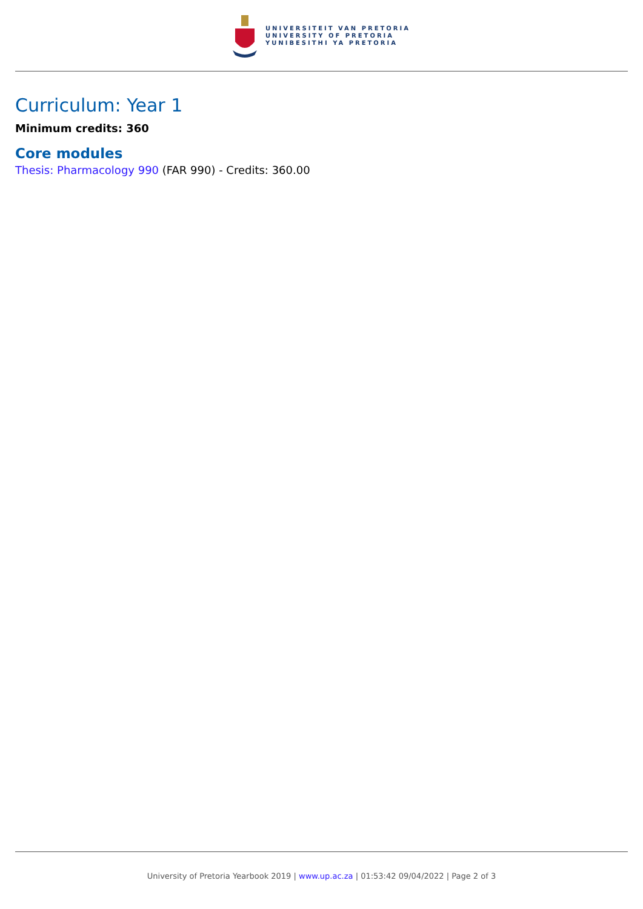UNIVERSITEIT VAN PRETORIA
UNIVERSITY OF PRETORIA
YUNIBESITHI YA PRETORIA
Curriculum: Year 1
Minimum credits: 360
Core modules
Thesis: Pharmacology 990 (FAR 990) - Credits: 360.00
University of Pretoria Yearbook 2019 | www.up.ac.za | 01:53:42 09/04/2022 | Page 2 of 3